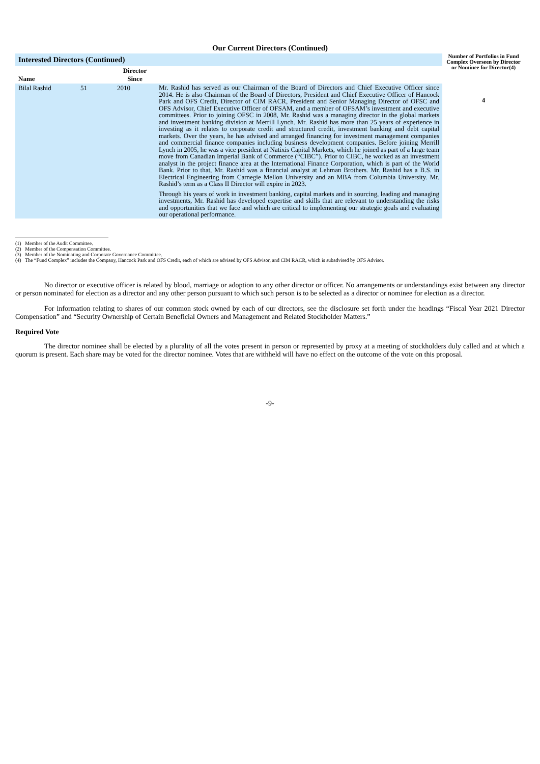Our Current Directors (Continued)
| Interested Directors (Continued) | | | | Number of Portfolios in Fund Complex Overseen by Director or Nominee for Director(4) |
| --- | --- | --- | --- | --- |
| Name | | Director Since | | |
| Bilal Rashid | 51 | 2010 | Mr. Rashid has served as our Chairman of the Board of Directors and Chief Executive Officer since 2014. He is also Chairman of the Board of Directors, President and Chief Executive Officer of Hancock Park and OFS Credit, Director of CIM RACR, President and Senior Managing Director of OFSC and OFS Advisor, Chief Executive Officer of OFSAM, and a member of OFSAM’s investment and executive committees. Prior to joining OFSC in 2008, Mr. Rashid was a managing director in the global markets and investment banking division at Merrill Lynch. Mr. Rashid has more than 25 years of experience in investing as it relates to corporate credit and structured credit, investment banking and debt capital markets. Over the years, he has advised and arranged financing for investment management companies and commercial finance companies including business development companies. Before joining Merrill Lynch in 2005, he was a vice president at Natixis Capital Markets, which he joined as part of a large team move from Canadian Imperial Bank of Commerce (“CIBC”). Prior to CIBC, he worked as an investment analyst in the project finance area at the International Finance Corporation, which is part of the World Bank. Prior to that, Mr. Rashid was a financial analyst at Lehman Brothers. Mr. Rashid has a B.S. in Electrical Engineering from Carnegie Mellon University and an MBA from Columbia University. Mr. Rashid’s term as a Class II Director will expire in 2023. Through his years of work in investment banking, capital markets and in sourcing, leading and managing investments, Mr. Rashid has developed expertise and skills that are relevant to understanding the risks and opportunities that we face and which are critical to implementing our strategic goals and evaluating our operational performance. | 4 |
(1) Member of the Audit Committee.
(2) Member of the Compensation Committee.
(3) Member of the Nominating and Corporate Governance Committee.
(4) The “Fund Complex” includes the Company, Hancock Park and OFS Credit, each of which are advised by OFS Advisor, and CIM RACR, which is subadvised by OFS Advisor.
No director or executive officer is related by blood, marriage or adoption to any other director or officer. No arrangements or understandings exist between any director or person nominated for election as a director and any other person pursuant to which such person is to be selected as a director or nominee for election as a director.
For information relating to shares of our common stock owned by each of our directors, see the disclosure set forth under the headings “Fiscal Year 2021 Director Compensation” and “Security Ownership of Certain Beneficial Owners and Management and Related Stockholder Matters.”
Required Vote
The director nominee shall be elected by a plurality of all the votes present in person or represented by proxy at a meeting of stockholders duly called and at which a quorum is present. Each share may be voted for the director nominee. Votes that are withheld will have no effect on the outcome of the vote on this proposal.
-9-